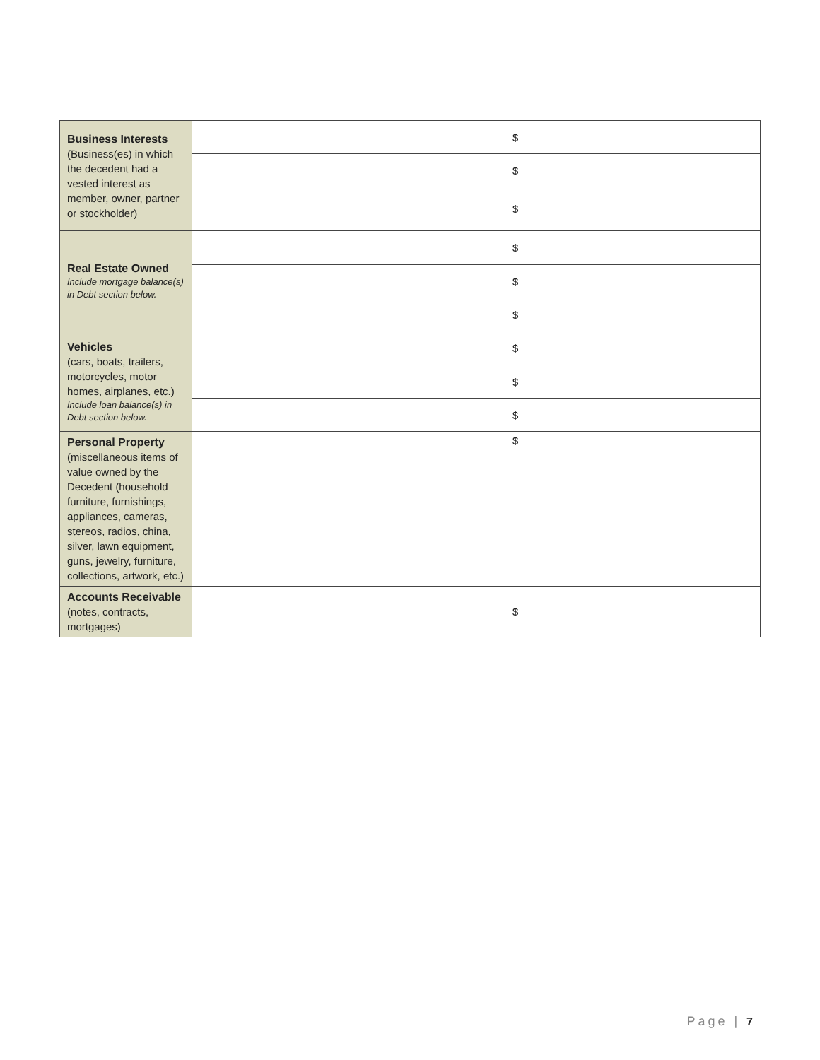| Business Interests (Business(es) in which the decedent had a vested interest as member, owner, partner or stockholder) | | $ |
| | | $ |
| | | $ |
| Real Estate Owned Include mortgage balance(s) in Debt section below. | | $ |
| | | $ |
| | | $ |
| Vehicles (cars, boats, trailers, motorcycles, motor homes, airplanes, etc.) Include loan balance(s) in Debt section below. | | $ |
| | | $ |
| | | $ |
| Personal Property (miscellaneous items of value owned by the Decedent (household furniture, furnishings, appliances, cameras, stereos, radios, china, silver, lawn equipment, guns, jewelry, furniture, collections, artwork, etc.) | | $ |
| Accounts Receivable (notes, contracts, mortgages) | | $ |
Page | 7